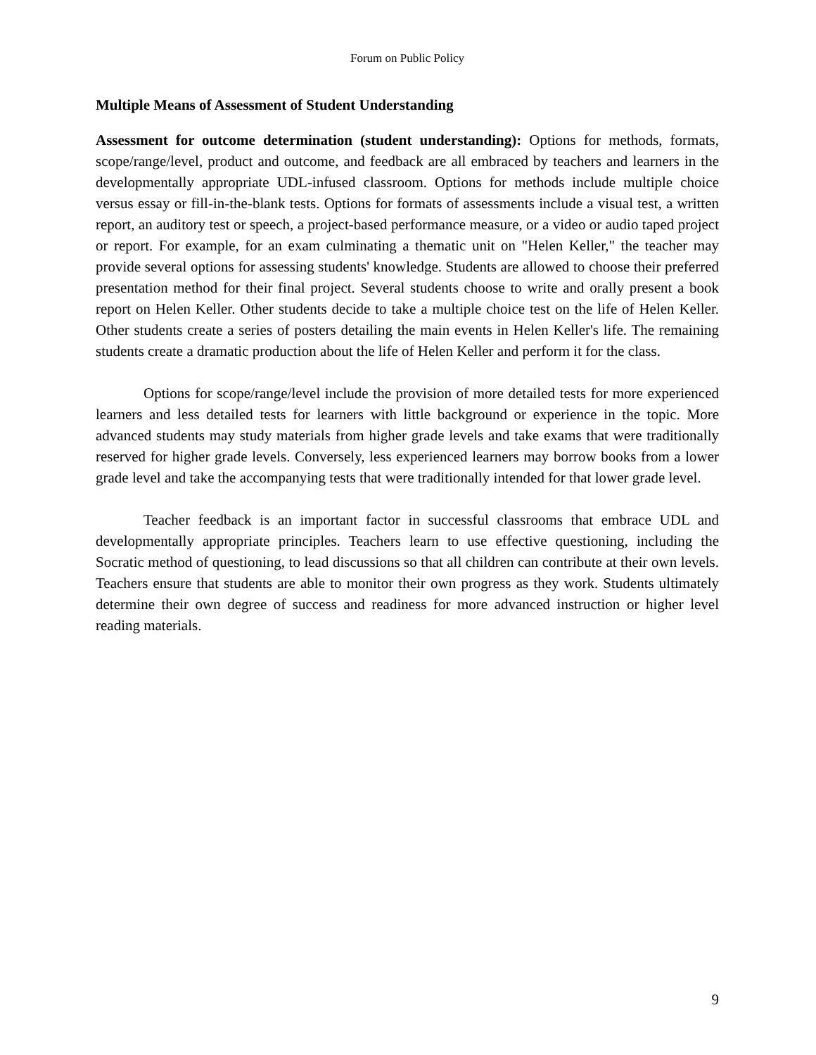Forum on Public Policy
Multiple Means of Assessment of Student Understanding
Assessment for outcome determination (student understanding): Options for methods, formats, scope/range/level, product and outcome, and feedback are all embraced by teachers and learners in the developmentally appropriate UDL-infused classroom. Options for methods include multiple choice versus essay or fill-in-the-blank tests. Options for formats of assessments include a visual test, a written report, an auditory test or speech, a project-based performance measure, or a video or audio taped project or report. For example, for an exam culminating a thematic unit on "Helen Keller," the teacher may provide several options for assessing students' knowledge. Students are allowed to choose their preferred presentation method for their final project. Several students choose to write and orally present a book report on Helen Keller. Other students decide to take a multiple choice test on the life of Helen Keller. Other students create a series of posters detailing the main events in Helen Keller's life. The remaining students create a dramatic production about the life of Helen Keller and perform it for the class.
Options for scope/range/level include the provision of more detailed tests for more experienced learners and less detailed tests for learners with little background or experience in the topic. More advanced students may study materials from higher grade levels and take exams that were traditionally reserved for higher grade levels. Conversely, less experienced learners may borrow books from a lower grade level and take the accompanying tests that were traditionally intended for that lower grade level.
Teacher feedback is an important factor in successful classrooms that embrace UDL and developmentally appropriate principles. Teachers learn to use effective questioning, including the Socratic method of questioning, to lead discussions so that all children can contribute at their own levels. Teachers ensure that students are able to monitor their own progress as they work. Students ultimately determine their own degree of success and readiness for more advanced instruction or higher level reading materials.
9